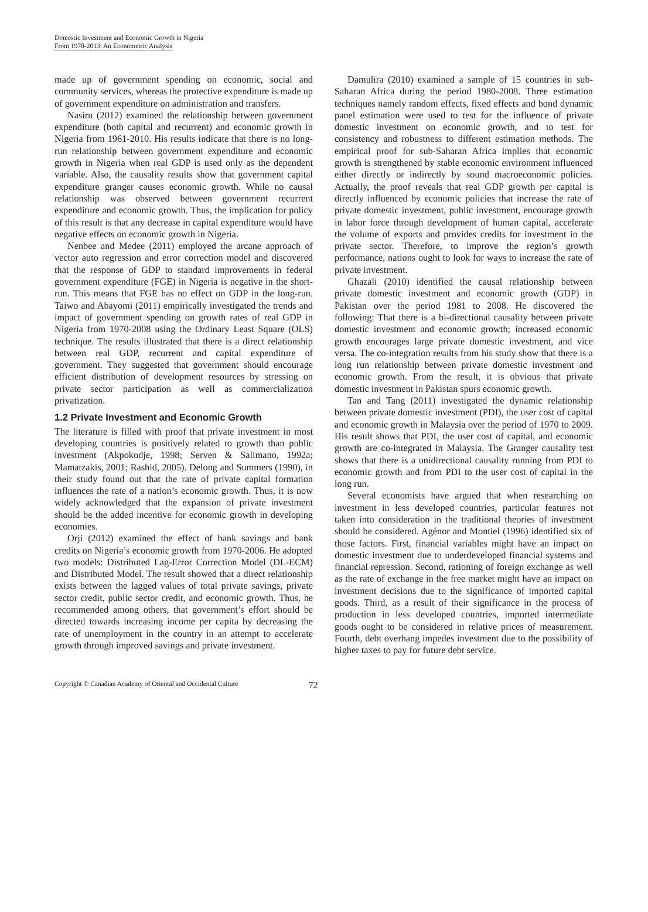Domestic Investment and Economic Growth in Nigeria
From 1970-2013: An Econometric Analysis
made up of government spending on economic, social and community services, whereas the protective expenditure is made up of government expenditure on administration and transfers.
Nasiru (2012) examined the relationship between government expenditure (both capital and recurrent) and economic growth in Nigeria from 1961-2010. His results indicate that there is no long-run relationship between government expenditure and economic growth in Nigeria when real GDP is used only as the dependent variable. Also, the causality results show that government capital expenditure granger causes economic growth. While no causal relationship was observed between government recurrent expenditure and economic growth. Thus, the implication for policy of this result is that any decrease in capital expenditure would have negative effects on economic growth in Nigeria.
Nenbee and Medee (2011) employed the arcane approach of vector auto regression and error correction model and discovered that the response of GDP to standard improvements in federal government expenditure (FGE) in Nigeria is negative in the short-run. This means that FGE has no effect on GDP in the long-run. Taiwo and Abayomi (2011) empirically investigated the trends and impact of government spending on growth rates of real GDP in Nigeria from 1970-2008 using the Ordinary Least Square (OLS) technique. The results illustrated that there is a direct relationship between real GDP, recurrent and capital expenditure of government. They suggested that government should encourage efficient distribution of development resources by stressing on private sector participation as well as commercialization privatization.
1.2 Private Investment and Economic Growth
The literature is filled with proof that private investment in most developing countries is positively related to growth than public investment (Akpokodje, 1998; Serven & Salimano, 1992a; Mamatzakis, 2001; Rashid, 2005). Delong and Summers (1990), in their study found out that the rate of private capital formation influences the rate of a nation’s economic growth. Thus, it is now widely acknowledged that the expansion of private investment should be the added incentive for economic growth in developing economies.
Orji (2012) examined the effect of bank savings and bank credits on Nigeria’s economic growth from 1970-2006. He adopted two models: Distributed Lag-Error Correction Model (DL-ECM) and Distributed Model. The result showed that a direct relationship exists between the lagged values of total private savings, private sector credit, public sector credit, and economic growth. Thus, he recommended among others, that government’s effort should be directed towards increasing income per capita by decreasing the rate of unemployment in the country in an attempt to accelerate growth through improved savings and private investment.
Damulira (2010) examined a sample of 15 countries in sub-Saharan Africa during the period 1980-2008. Three estimation techniques namely random effects, fixed effects and bond dynamic panel estimation were used to test for the influence of private domestic investment on economic growth, and to test for consistency and robustness to different estimation methods. The empirical proof for sub-Saharan Africa implies that economic growth is strengthened by stable economic environment influenced either directly or indirectly by sound macroeconomic policies. Actually, the proof reveals that real GDP growth per capital is directly influenced by economic policies that increase the rate of private domestic investment, public investment, encourage growth in labor force through development of human capital, accelerate the volume of exports and provides credits for investment in the private sector. Therefore, to improve the region’s growth performance, nations ought to look for ways to increase the rate of private investment.
Ghazali (2010) identified the causal relationship between private domestic investment and economic growth (GDP) in Pakistan over the period 1981 to 2008. He discovered the following: That there is a bi-directional causality between private domestic investment and economic growth; increased economic growth encourages large private domestic investment, and vice versa. The co-integration results from his study show that there is a long run relationship between private domestic investment and economic growth. From the result, it is obvious that private domestic investment in Pakistan spurs economic growth.
Tan and Tang (2011) investigated the dynamic relationship between private domestic investment (PDI), the user cost of capital and economic growth in Malaysia over the period of 1970 to 2009. His result shows that PDI, the user cost of capital, and economic growth are co-integrated in Malaysia. The Granger causality test shows that there is a unidirectional causality running from PDI to economic growth and from PDI to the user cost of capital in the long run.
Several economists have argued that when researching on investment in less developed countries, particular features not taken into consideration in the traditional theories of investment should be considered. Agénor and Montiel (1996) identified six of those factors. First, financial variables might have an impact on domestic investment due to underdeveloped financial systems and financial repression. Second, rationing of foreign exchange as well as the rate of exchange in the free market might have an impact on investment decisions due to the significance of imported capital goods. Third, as a result of their significance in the process of production in less developed countries, imported intermediate goods ought to be considered in relative prices of measurement. Fourth, debt overhang impedes investment due to the possibility of higher taxes to pay for future debt service.
Copyright © Canadian Academy of Oriental and Occidental Culture 72